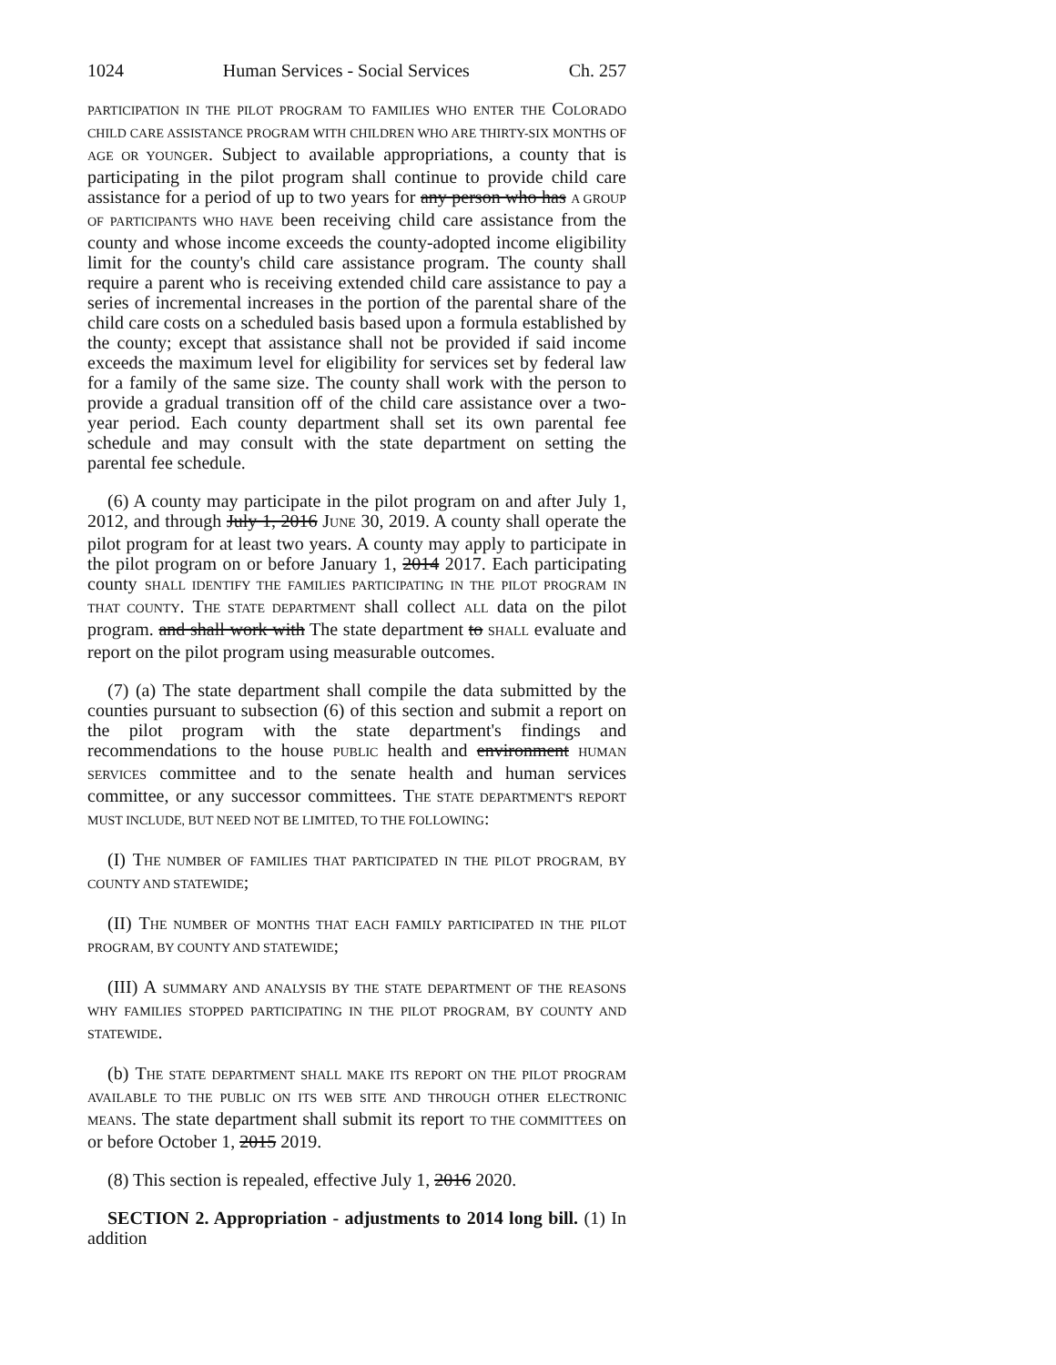1024 Human Services - Social Services Ch. 257
PARTICIPATION IN THE PILOT PROGRAM TO FAMILIES WHO ENTER THE COLORADO CHILD CARE ASSISTANCE PROGRAM WITH CHILDREN WHO ARE THIRTY-SIX MONTHS OF AGE OR YOUNGER. Subject to available appropriations, a county that is participating in the pilot program shall continue to provide child care assistance for a period of up to two years for any person who has A GROUP OF PARTICIPANTS WHO HAVE been receiving child care assistance from the county and whose income exceeds the county-adopted income eligibility limit for the county's child care assistance program. The county shall require a parent who is receiving extended child care assistance to pay a series of incremental increases in the portion of the parental share of the child care costs on a scheduled basis based upon a formula established by the county; except that assistance shall not be provided if said income exceeds the maximum level for eligibility for services set by federal law for a family of the same size. The county shall work with the person to provide a gradual transition off of the child care assistance over a two-year period. Each county department shall set its own parental fee schedule and may consult with the state department on setting the parental fee schedule.
(6) A county may participate in the pilot program on and after July 1, 2012, and through July 1, 2016 JUNE 30, 2019. A county shall operate the pilot program for at least two years. A county may apply to participate in the pilot program on or before January 1, 2014 2017. Each participating county SHALL IDENTIFY THE FAMILIES PARTICIPATING IN THE PILOT PROGRAM IN THAT COUNTY. THE STATE DEPARTMENT shall collect ALL data on the pilot program. and shall work with The state department to SHALL evaluate and report on the pilot program using measurable outcomes.
(7) (a) The state department shall compile the data submitted by the counties pursuant to subsection (6) of this section and submit a report on the pilot program with the state department's findings and recommendations to the house PUBLIC health and environment HUMAN SERVICES committee and to the senate health and human services committee, or any successor committees. THE STATE DEPARTMENT'S REPORT MUST INCLUDE, BUT NEED NOT BE LIMITED, TO THE FOLLOWING:
(I) THE NUMBER OF FAMILIES THAT PARTICIPATED IN THE PILOT PROGRAM, BY COUNTY AND STATEWIDE;
(II) THE NUMBER OF MONTHS THAT EACH FAMILY PARTICIPATED IN THE PILOT PROGRAM, BY COUNTY AND STATEWIDE;
(III) A SUMMARY AND ANALYSIS BY THE STATE DEPARTMENT OF THE REASONS WHY FAMILIES STOPPED PARTICIPATING IN THE PILOT PROGRAM, BY COUNTY AND STATEWIDE.
(b) THE STATE DEPARTMENT SHALL MAKE ITS REPORT ON THE PILOT PROGRAM AVAILABLE TO THE PUBLIC ON ITS WEB SITE AND THROUGH OTHER ELECTRONIC MEANS. The state department shall submit its report TO THE COMMITTEES on or before October 1, 2015 2019.
(8) This section is repealed, effective July 1, 2016 2020.
SECTION 2. Appropriation - adjustments to 2014 long bill. (1) In addition